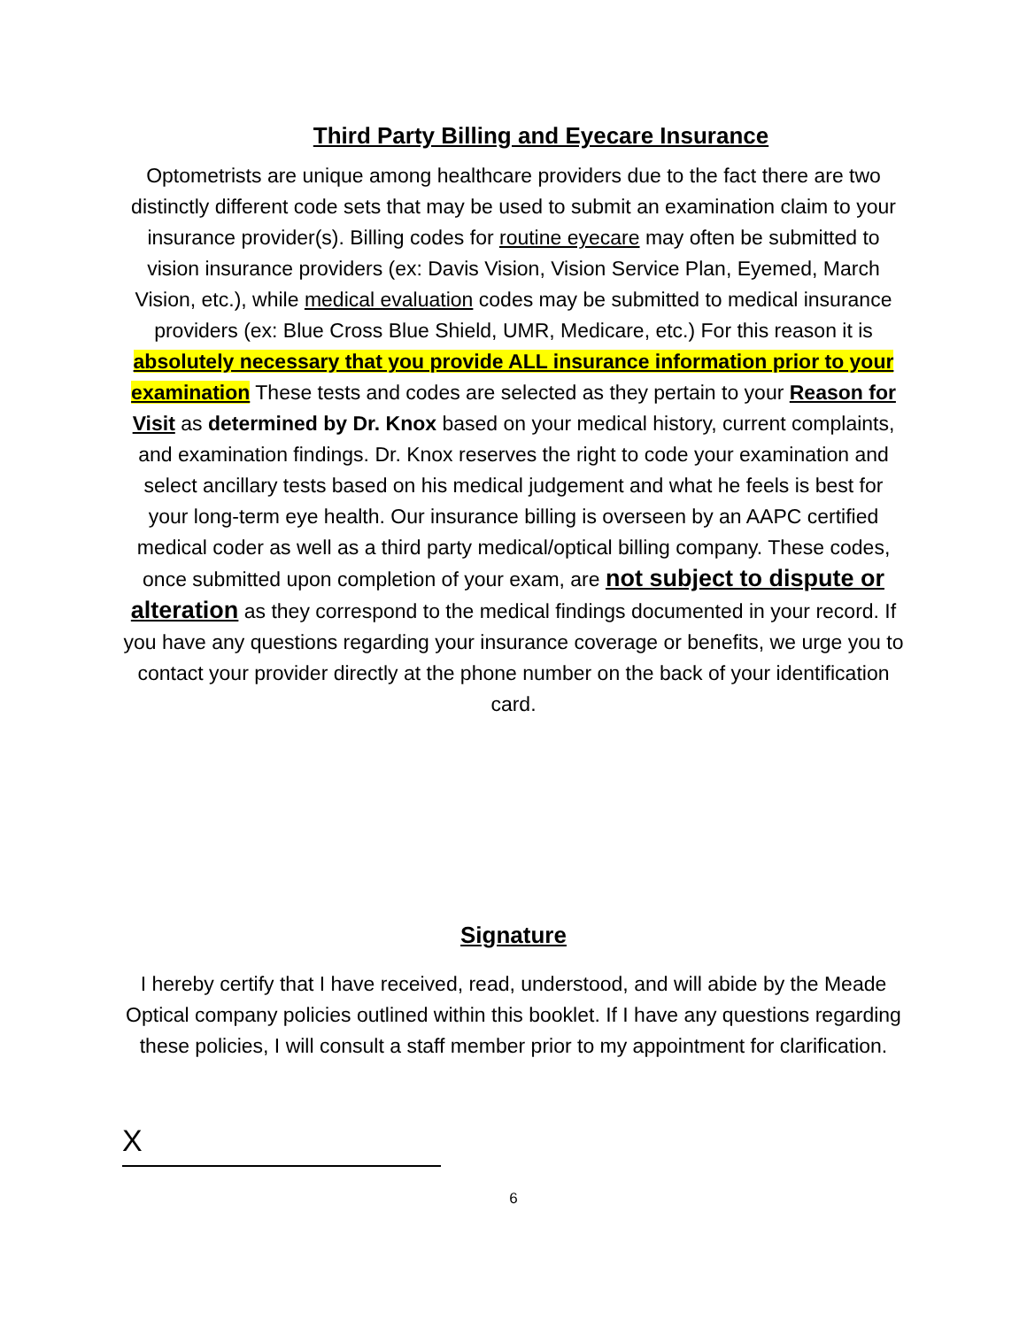Third Party Billing and Eyecare Insurance
Optometrists are unique among healthcare providers due to the fact there are two distinctly different code sets that may be used to submit an examination claim to your insurance provider(s). Billing codes for routine eyecare may often be submitted to vision insurance providers (ex: Davis Vision, Vision Service Plan, Eyemed, March Vision, etc.), while medical evaluation codes may be submitted to medical insurance providers (ex: Blue Cross Blue Shield, UMR, Medicare, etc.) For this reason it is absolutely necessary that you provide ALL insurance information prior to your examination These tests and codes are selected as they pertain to your Reason for Visit as determined by Dr. Knox based on your medical history, current complaints, and examination findings. Dr. Knox reserves the right to code your examination and select ancillary tests based on his medical judgement and what he feels is best for your long-term eye health. Our insurance billing is overseen by an AAPC certified medical coder as well as a third party medical/optical billing company. These codes, once submitted upon completion of your exam, are not subject to dispute or alteration as they correspond to the medical findings documented in your record. If you have any questions regarding your insurance coverage or benefits, we urge you to contact your provider directly at the phone number on the back of your identification card.
Signature
I hereby certify that I have received, read, understood, and will abide by the Meade Optical company policies outlined within this booklet. If I have any questions regarding these policies, I will consult a staff member prior to my appointment for clarification.
X
6